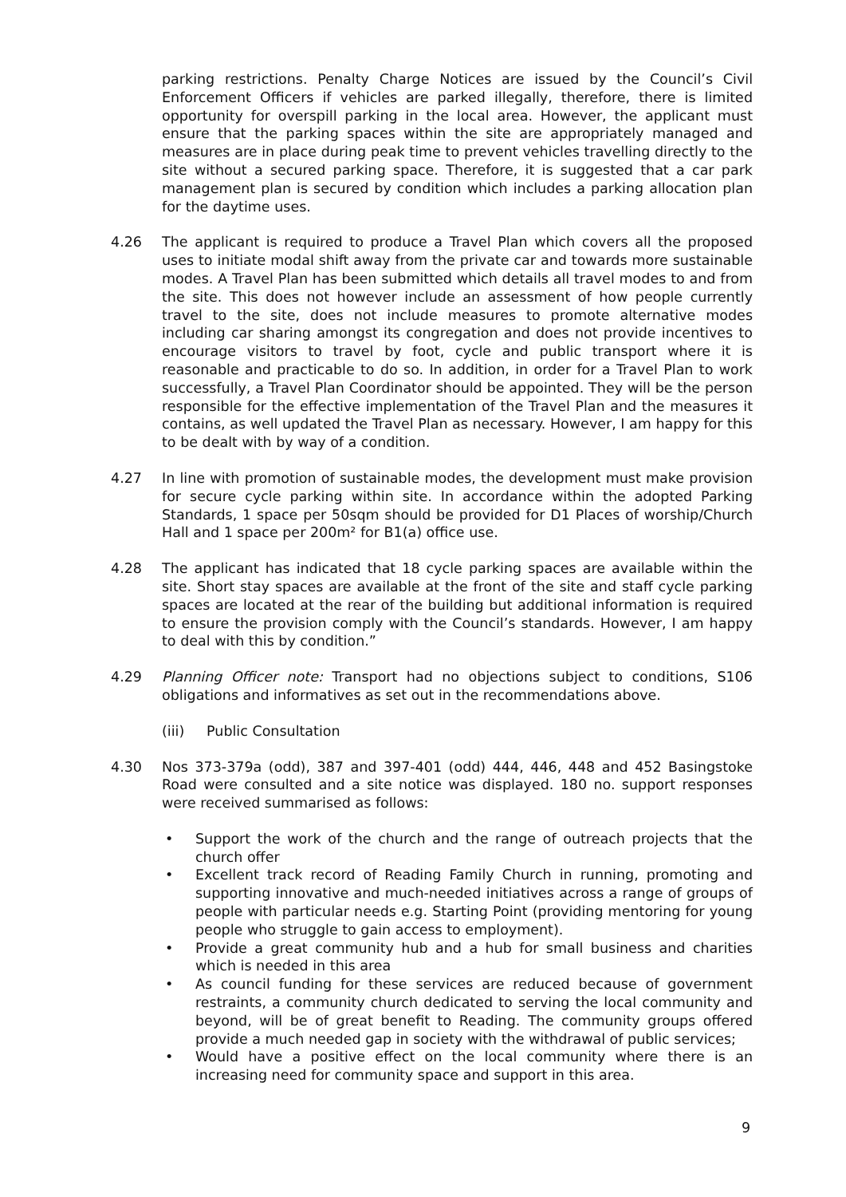parking restrictions. Penalty Charge Notices are issued by the Council’s Civil Enforcement Officers if vehicles are parked illegally, therefore, there is limited opportunity for overspill parking in the local area. However, the applicant must ensure that the parking spaces within the site are appropriately managed and measures are in place during peak time to prevent vehicles travelling directly to the site without a secured parking space. Therefore, it is suggested that a car park management plan is secured by condition which includes a parking allocation plan for the daytime uses.
4.26 The applicant is required to produce a Travel Plan which covers all the proposed uses to initiate modal shift away from the private car and towards more sustainable modes. A Travel Plan has been submitted which details all travel modes to and from the site. This does not however include an assessment of how people currently travel to the site, does not include measures to promote alternative modes including car sharing amongst its congregation and does not provide incentives to encourage visitors to travel by foot, cycle and public transport where it is reasonable and practicable to do so. In addition, in order for a Travel Plan to work successfully, a Travel Plan Coordinator should be appointed. They will be the person responsible for the effective implementation of the Travel Plan and the measures it contains, as well updated the Travel Plan as necessary. However, I am happy for this to be dealt with by way of a condition.
4.27 In line with promotion of sustainable modes, the development must make provision for secure cycle parking within site. In accordance within the adopted Parking Standards, 1 space per 50sqm should be provided for D1 Places of worship/Church Hall and 1 space per 200m² for B1(a) office use.
4.28 The applicant has indicated that 18 cycle parking spaces are available within the site. Short stay spaces are available at the front of the site and staff cycle parking spaces are located at the rear of the building but additional information is required to ensure the provision comply with the Council’s standards. However, I am happy to deal with this by condition.”
4.29 Planning Officer note: Transport had no objections subject to conditions, S106 obligations and informatives as set out in the recommendations above.
(iii) Public Consultation
4.30 Nos 373-379a (odd), 387 and 397-401 (odd) 444, 446, 448 and 452 Basingstoke Road were consulted and a site notice was displayed. 180 no. support responses were received summarised as follows:
• Support the work of the church and the range of outreach projects that the church offer
• Excellent track record of Reading Family Church in running, promoting and supporting innovative and much-needed initiatives across a range of groups of people with particular needs e.g. Starting Point (providing mentoring for young people who struggle to gain access to employment).
• Provide a great community hub and a hub for small business and charities which is needed in this area
• As council funding for these services are reduced because of government restraints, a community church dedicated to serving the local community and beyond, will be of great benefit to Reading. The community groups offered provide a much needed gap in society with the withdrawal of public services;
• Would have a positive effect on the local community where there is an increasing need for community space and support in this area.
9